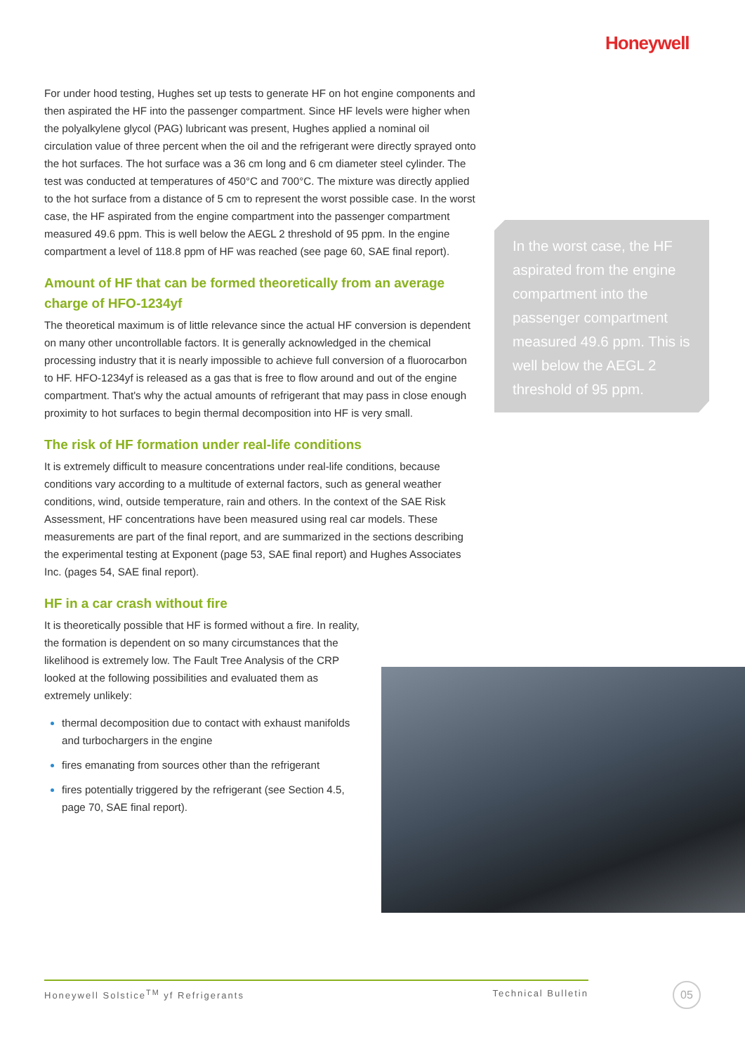Honeywell
For under hood testing, Hughes set up tests to generate HF on hot engine components and then aspirated the HF into the passenger compartment. Since HF levels were higher when the polyalkylene glycol (PAG) lubricant was present, Hughes applied a nominal oil circulation value of three percent when the oil and the refrigerant were directly sprayed onto the hot surfaces. The hot surface was a 36 cm long and 6 cm diameter steel cylinder. The test was conducted at temperatures of 450°C and 700°C. The mixture was directly applied to the hot surface from a distance of 5 cm to represent the worst possible case. In the worst case, the HF aspirated from the engine compartment into the passenger compartment measured 49.6 ppm. This is well below the AEGL 2 threshold of 95 ppm. In the engine compartment a level of 118.8 ppm of HF was reached (see page 60, SAE final report).
Amount of HF that can be formed theoretically from an average charge of HFO-1234yf
The theoretical maximum is of little relevance since the actual HF conversion is dependent on many other uncontrollable factors. It is generally acknowledged in the chemical processing industry that it is nearly impossible to achieve full conversion of a fluorocarbon to HF. HFO-1234yf is released as a gas that is free to flow around and out of the engine compartment. That's why the actual amounts of refrigerant that may pass in close enough proximity to hot surfaces to begin thermal decomposition into HF is very small.
The risk of HF formation under real-life conditions
It is extremely difficult to measure concentrations under real-life conditions, because conditions vary according to a multitude of external factors, such as general weather conditions, wind, outside temperature, rain and others. In the context of the SAE Risk Assessment, HF concentrations have been measured using real car models. These measurements are part of the final report, and are summarized in the sections describing the experimental testing at Exponent (page 53, SAE final report) and Hughes Associates Inc. (pages 54, SAE final report).
HF in a car crash without fire
It is theoretically possible that HF is formed without a fire. In reality, the formation is dependent on so many circumstances that the likelihood is extremely low. The Fault Tree Analysis of the CRP looked at the following possibilities and evaluated them as extremely unlikely:
thermal decomposition due to contact with exhaust manifolds and turbochargers in the engine
fires emanating from sources other than the refrigerant
fires potentially triggered by the refrigerant (see Section 4.5, page 70, SAE final report).
In the worst case, the HF aspirated from the engine compartment into the passenger compartment measured 49.6 ppm. This is well below the AEGL 2 threshold of 95 ppm.
Honeywell Solstice<sup>TM</sup> yf Refrigerants Technical Bulletin 05